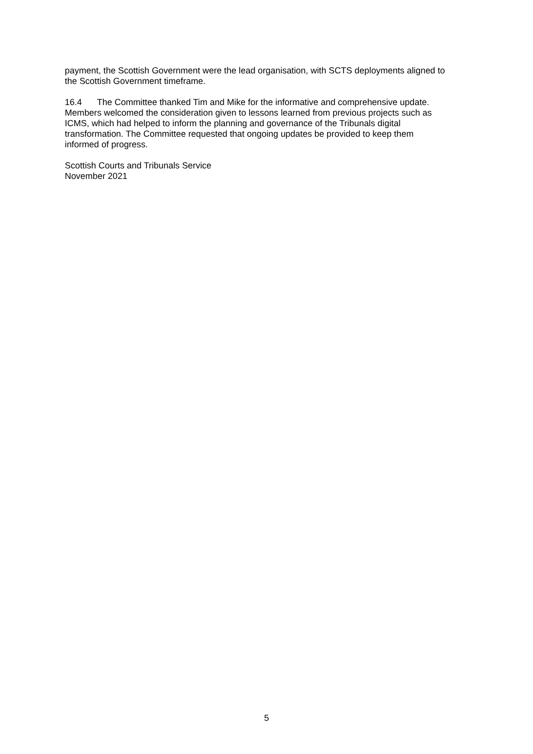payment, the Scottish Government were the lead organisation, with SCTS deployments aligned to the Scottish Government timeframe.
16.4 The Committee thanked Tim and Mike for the informative and comprehensive update. Members welcomed the consideration given to lessons learned from previous projects such as ICMS, which had helped to inform the planning and governance of the Tribunals digital transformation. The Committee requested that ongoing updates be provided to keep them informed of progress.
Scottish Courts and Tribunals Service
November 2021
5